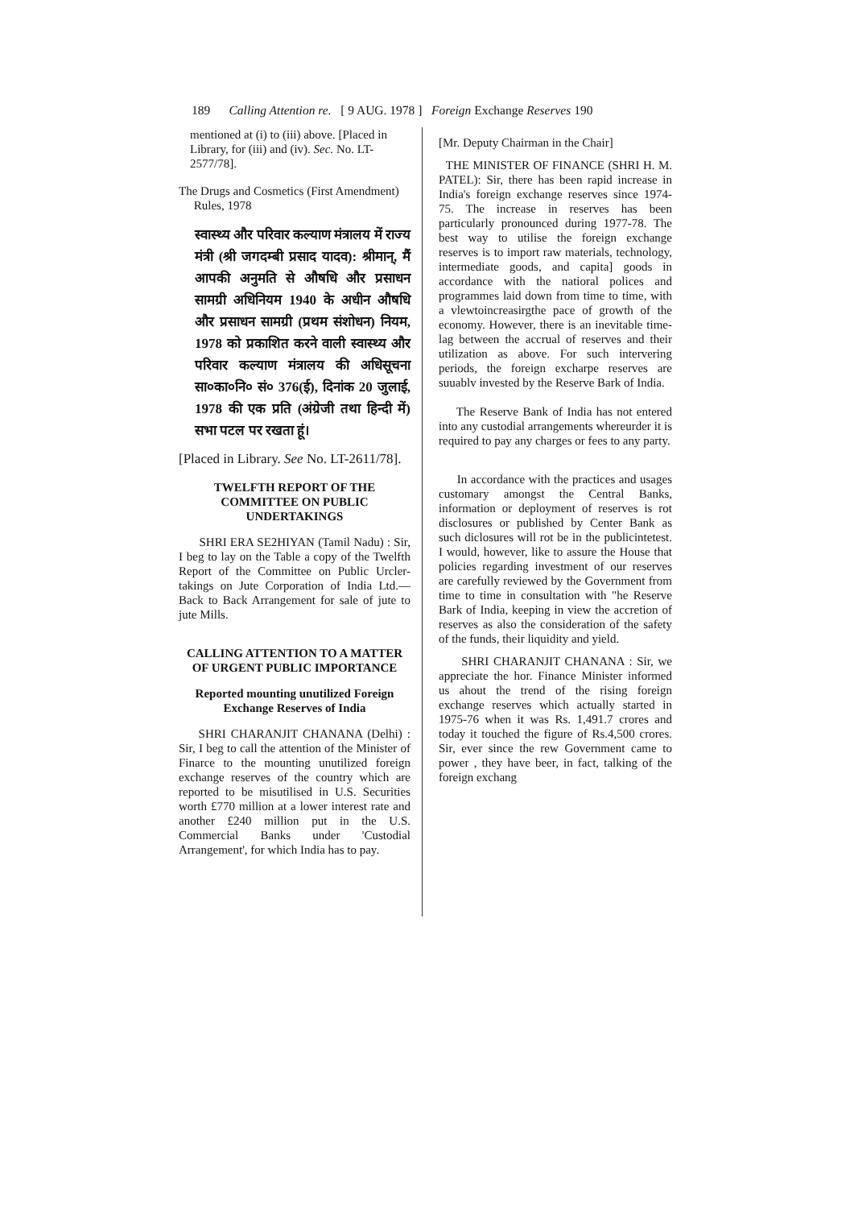189 Calling Attention re. [ 9 AUG. 1978 ] Foreign Exchange Reserves 190
mentioned at (i) to (iii) above. [Placed in Library, for (iii) and (iv). Sec. No. LT-2577/78].
The Drugs and Cosmetics (First Amendment)
Rules, 1978
स्वास्थ्य और परिवार कल्याण मंत्रालय में राज्य मंत्री (श्री जगदम्बी प्रसाद यादव): श्रीमान्, मैं आपकी अनुमति से औषधि और प्रसाधन सामग्री अधिनियम 1940 के अधीन औषधि और प्रसाधन सामग्री (प्रथम संशोधन) नियम, 1978 को प्रकाशित करने वाली स्वास्थ्य और परिवार कल्याण मंत्रालय की अधिसूचना सा०का०नि० सं० 376(ई), दिनांक 20 जुलाई, 1978 की एक प्रति (अंग्रेजी तथा हिन्दी में) सभा पटल पर रखता हूं।
[Placed in Library. See No. LT-2611/78].
TWELFTH REPORT OF THE COMMITTEE ON PUBLIC UNDERTAKINGS
SHRI ERA SE2HIYAN (Tamil Nadu) : Sir, I beg to lay on the Table a copy of the Twelfth Report of the Committee on Public Urcler-takings on Jute Corporation of India Ltd.—Back to Back Arrangement for sale of jute to jute Mills.
CALLING ATTENTION TO A MATTER OF URGENT PUBLIC IMPORTANCE
Reported mounting unutilized Foreign Exchange Reserves of India
SHRI CHARANJIT CHANANA (Delhi) : Sir, I beg to call the attention of the Minister of Finarce to the mounting unutilized foreign exchange reserves of the country which are reported to be misutilised in U.S. Securities worth £770 million at a lower interest rate and another £240 million put in the U.S. Commercial Banks under 'Custodial Arrangement', for which India has to pay.
[Mr. Deputy Chairman in the Chair]
THE MINISTER OF FINANCE (SHRI H. M. PATEL): Sir, there has been rapid increase in India's foreign exchange reserves since 1974-75. The increase in reserves has been particularly pronounced during 1977-78. The best way to utilise the foreign exchange reserves is to import raw materials, technology, intermediate goods, and capita] goods in accordance with the natioral polices and programmes laid down from time to time, with a vlewtoincreasirgthe pace of growth of the economy. However, there is an inevitable time-lag between the accrual of reserves and their utilization as above. For such intervering periods, the foreign excharpe reserves are suuablv invested by the Reserve Bark of India.
The Reserve Bank of India has not entered into any custodial arrangements whereurder it is required to pay any charges or fees to any party.
In accordance with the practices and usages customary amongst the Central Banks, information or deployment of reserves is rot disclosures or published by Center Bank as such diclosures will rot be in the publicintetest. I would, however, like to assure the House that policies regarding investment of our reserves are carefully reviewed by the Government from time to time in consultation with "he Reserve Bark of India, keeping in view the accretion of reserves as also the consideration of the safety of the funds, their liquidity and yield.
SHRI CHARANJIT CHANANA : Sir, we appreciate the hor. Finance Minister informed us ahout the trend of the rising foreign exchange reserves which actually started in 1975-76 when it was Rs. 1,491.7 crores and today it touched the figure of Rs.4,500 crores. Sir, ever since the rew Government came to power , they have beer, in fact, talking of the foreign exchang